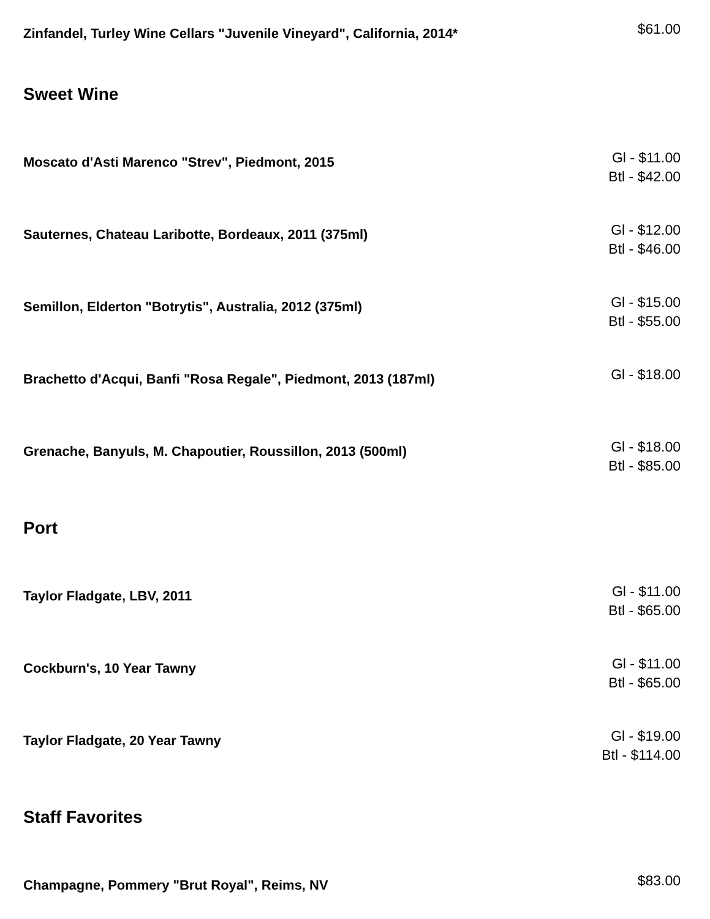Zinfandel, Turley Wine Cellars "Juvenile Vineyard", California, 2014*
$61.00
Sweet Wine
Moscato d'Asti Marenco "Strev", Piedmont, 2015
Gl - $11.00
Btl - $42.00
Sauternes, Chateau Laribotte, Bordeaux, 2011 (375ml)
Gl - $12.00
Btl - $46.00
Semillon, Elderton "Botrytis", Australia, 2012 (375ml)
Gl - $15.00
Btl - $55.00
Brachetto d'Acqui, Banfi "Rosa Regale", Piedmont, 2013 (187ml)
Gl - $18.00
Grenache, Banyuls, M. Chapoutier, Roussillon, 2013 (500ml)
Gl - $18.00
Btl - $85.00
Port
Taylor Fladgate, LBV, 2011
Gl - $11.00
Btl - $65.00
Cockburn's, 10 Year Tawny
Gl - $11.00
Btl - $65.00
Taylor Fladgate, 20 Year Tawny
Gl - $19.00
Btl - $114.00
Staff Favorites
Champagne, Pommery "Brut Royal", Reims, NV
$83.00